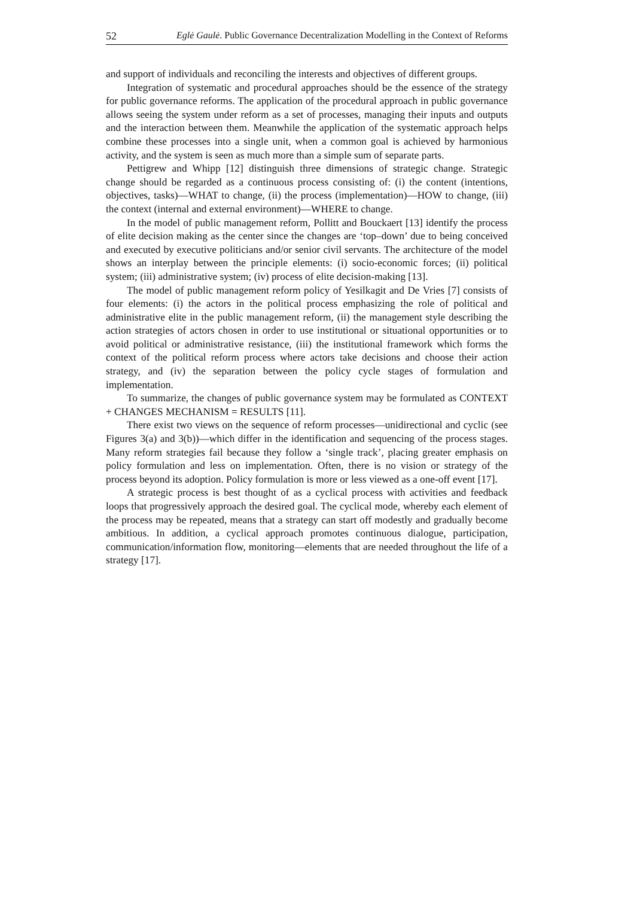52 Eglė Gaulė. Public Governance Decentralization Modelling in the Context of Reforms
and support of individuals and reconciling the interests and objectives of different groups.
Integration of systematic and procedural approaches should be the essence of the strategy for public governance reforms. The application of the procedural approach in public governance allows seeing the system under reform as a set of processes, managing their inputs and outputs and the interaction between them. Meanwhile the application of the systematic approach helps combine these processes into a single unit, when a common goal is achieved by harmonious activity, and the system is seen as much more than a simple sum of separate parts.
Pettigrew and Whipp [12] distinguish three dimensions of strategic change. Strategic change should be regarded as a continuous process consisting of: (i) the content (intentions, objectives, tasks)—WHAT to change, (ii) the process (implementation)—HOW to change, (iii) the context (internal and external environment)—WHERE to change.
In the model of public management reform, Pollitt and Bouckaert [13] identify the process of elite decision making as the center since the changes are ‘top–down’ due to being conceived and executed by executive politicians and/or senior civil servants. The architecture of the model shows an interplay between the principle elements: (i) socio-economic forces; (ii) political system; (iii) administrative system; (iv) process of elite decision-making [13].
The model of public management reform policy of Yesilkagit and De Vries [7] consists of four elements: (i) the actors in the political process emphasizing the role of political and administrative elite in the public management reform, (ii) the management style describing the action strategies of actors chosen in order to use institutional or situational opportunities or to avoid political or administrative resistance, (iii) the institutional framework which forms the context of the political reform process where actors take decisions and choose their action strategy, and (iv) the separation between the policy cycle stages of formulation and implementation.
To summarize, the changes of public governance system may be formulated as CONTEXT + CHANGES MECHANISM = RESULTS [11].
There exist two views on the sequence of reform processes—unidirectional and cyclic (see Figures 3(a) and 3(b))—which differ in the identification and sequencing of the process stages. Many reform strategies fail because they follow a ‘single track’, placing greater emphasis on policy formulation and less on implementation. Often, there is no vision or strategy of the process beyond its adoption. Policy formulation is more or less viewed as a one-off event [17].
A strategic process is best thought of as a cyclical process with activities and feedback loops that progressively approach the desired goal. The cyclical mode, whereby each element of the process may be repeated, means that a strategy can start off modestly and gradually become ambitious. In addition, a cyclical approach promotes continuous dialogue, participation, communication/information flow, monitoring—elements that are needed throughout the life of a strategy [17].